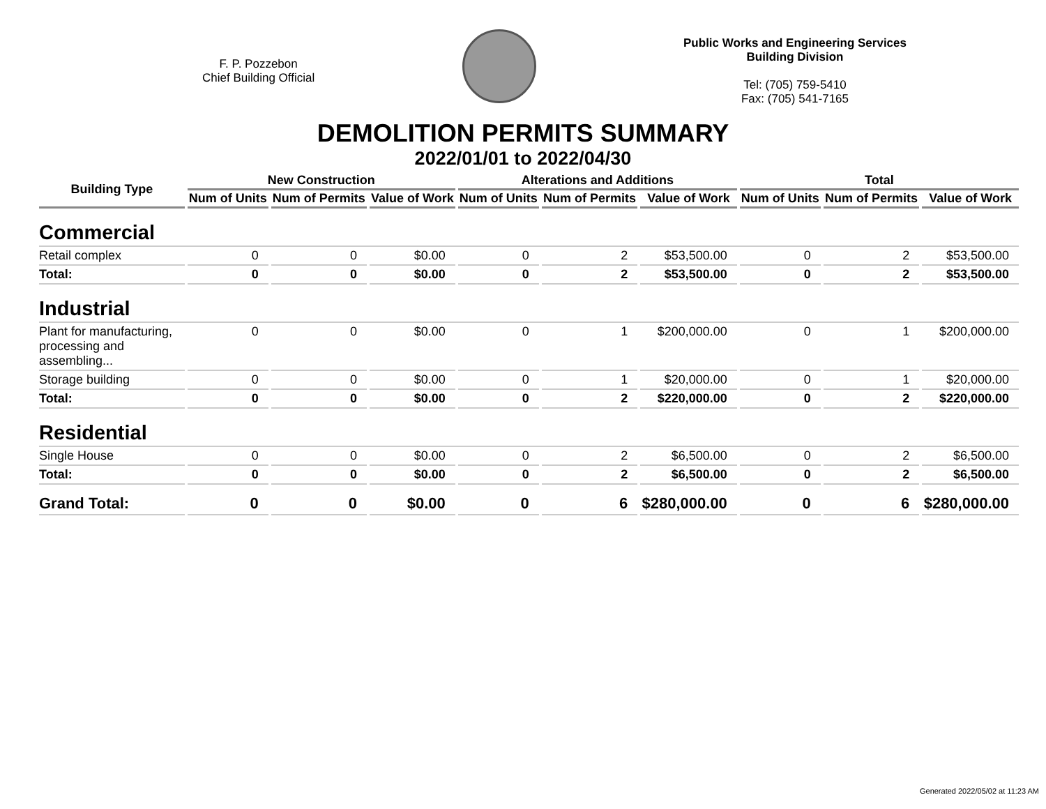F. P. Pozzebon
Chief Building Official
Public Works and Engineering Services
Building Division
Tel: (705) 759-5410
Fax: (705) 541-7165
DEMOLITION PERMITS SUMMARY
2022/01/01 to 2022/04/30
| Building Type | New Construction | | | Alterations and Additions | | | Total | | |
| --- | --- | --- | --- | --- | --- | --- | --- | --- | --- |
| | Num of Units | Num of Permits | Value of Work | Num of Units | Num of Permits | Value of Work | Num of Units | Num of Permits | Value of Work |
| Commercial | | | | | | | | | |
| Retail complex | 0 | 0 | $0.00 | 0 | 2 | $53,500.00 | 0 | 2 | $53,500.00 |
| Total: | 0 | 0 | $0.00 | 0 | 2 | $53,500.00 | 0 | 2 | $53,500.00 |
| Industrial | | | | | | | | | |
| Plant for manufacturing, processing and assembling... | 0 | 0 | $0.00 | 0 | 1 | $200,000.00 | 0 | 1 | $200,000.00 |
| Storage building | 0 | 0 | $0.00 | 0 | 1 | $20,000.00 | 0 | 1 | $20,000.00 |
| Total: | 0 | 0 | $0.00 | 0 | 2 | $220,000.00 | 0 | 2 | $220,000.00 |
| Residential | | | | | | | | | |
| Single House | 0 | 0 | $0.00 | 0 | 2 | $6,500.00 | 0 | 2 | $6,500.00 |
| Total: | 0 | 0 | $0.00 | 0 | 2 | $6,500.00 | 0 | 2 | $6,500.00 |
| Grand Total: | 0 | 0 | $0.00 | 0 | 6 | $280,000.00 | 0 | 6 | $280,000.00 |
Generated 2022/05/02 at 11:23 AM